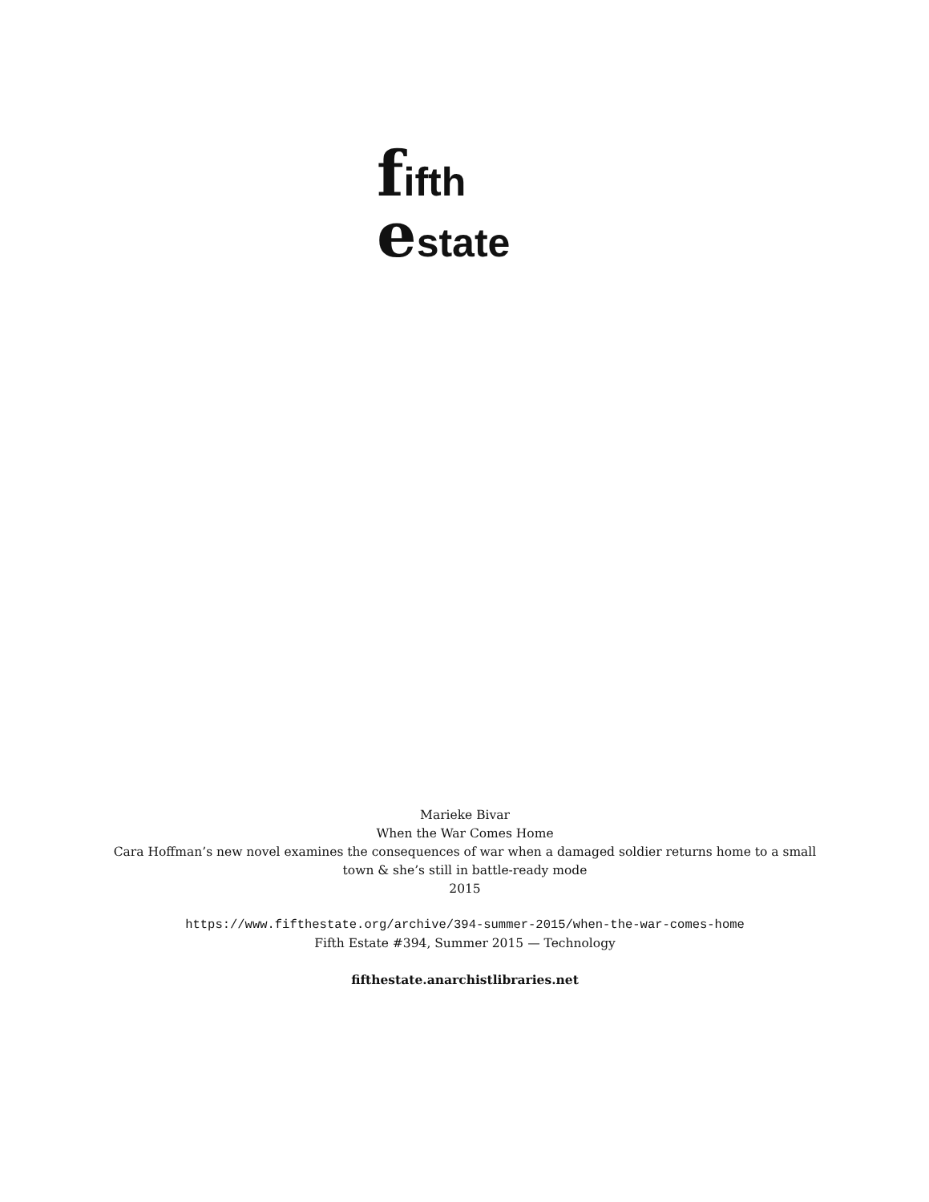fifth
estate
Marieke Bivar
When the War Comes Home
Cara Hoffman’s new novel examines the consequences of war when a damaged soldier returns home to a small town & she’s still in battle-ready mode
2015
https://www.fifthestate.org/archive/394-summer-2015/when-the-war-comes-home
Fifth Estate #394, Summer 2015 — Technology
fifthestate.anarchistlibraries.net